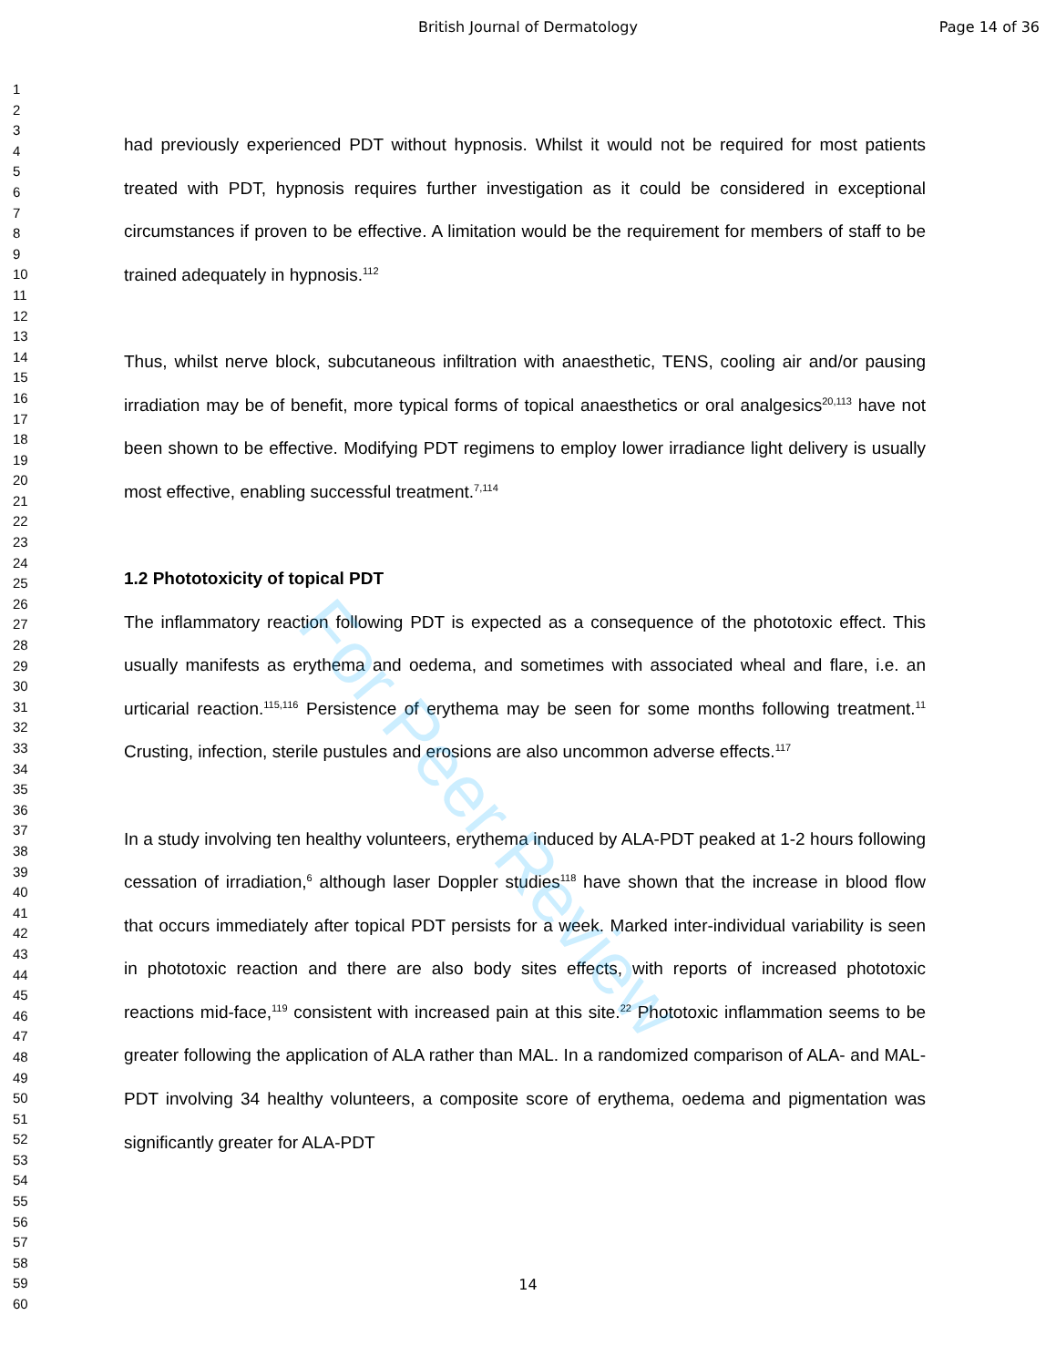British Journal of Dermatology Page 14 of 36
For Peer Review
1
2
3
4
5
6
7
8
9
10
11
12
13
14
15
16
17
18
19
20
21
22
23
24
25
26
27
28
29
30
31
32
33
34
35
36
37
38
39
40
41
42
43
44
45
46
47
48
49
50
51
52
53
54
55
56
57
58
59
60
had previously experienced PDT without hypnosis. Whilst it would not be required for most patients treated with PDT, hypnosis requires further investigation as it could be considered in exceptional circumstances if proven to be effective. A limitation would be the requirement for members of staff to be trained adequately in hypnosis.<sup>112</sup>
Thus, whilst nerve block, subcutaneous infiltration with anaesthetic, TENS, cooling air and/or pausing irradiation may be of benefit, more typical forms of topical anaesthetics or oral analgesics<sup>20,113</sup> have not been shown to be effective. Modifying PDT regimens to employ lower irradiance light delivery is usually most effective, enabling successful treatment.<sup>7,114</sup>
1.2 Phototoxicity of topical PDT
The inflammatory reaction following PDT is expected as a consequence of the phototoxic effect. This usually manifests as erythema and oedema, and sometimes with associated wheal and flare, i.e. an urticarial reaction.<sup>115,116</sup> Persistence of erythema may be seen for some months following treatment.<sup>11</sup> Crusting, infection, sterile pustules and erosions are also uncommon adverse effects.<sup>117</sup>
In a study involving ten healthy volunteers, erythema induced by ALA-PDT peaked at 1-2 hours following cessation of irradiation,<sup>6</sup> although laser Doppler studies<sup>118</sup> have shown that the increase in blood flow that occurs immediately after topical PDT persists for a week. Marked inter-individual variability is seen in phototoxic reaction and there are also body sites effects, with reports of increased phototoxic reactions mid-face,<sup>119</sup> consistent with increased pain at this site.<sup>22</sup> Phototoxic inflammation seems to be greater following the application of ALA rather than MAL. In a randomized comparison of ALA- and MAL-PDT involving 34 healthy volunteers, a composite score of erythema, oedema and pigmentation was significantly greater for ALA-PDT
14